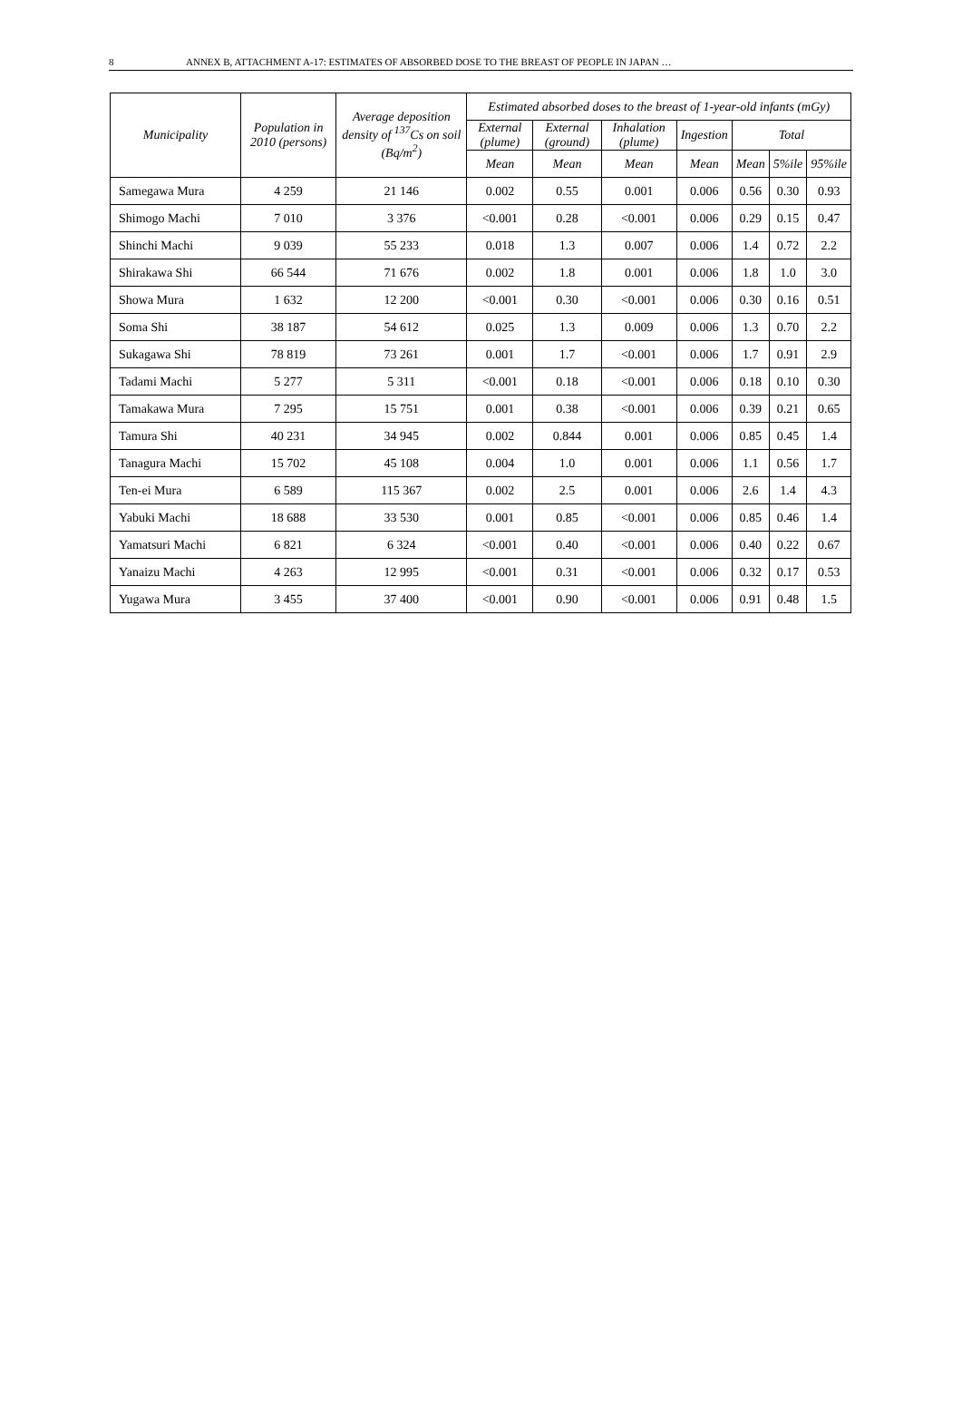8 ANNEX B, ATTACHMENT A-17: ESTIMATES OF ABSORBED DOSE TO THE BREAST OF PEOPLE IN JAPAN …
| Municipality | Population in 2010 (persons) | Average deposition density of <sup>137</sup>Cs on soil (Bq/m<sup>2</sup>) | Estimated absorbed doses to the breast of 1-year-old infants (mGy) | | | | | | |
| --- | --- | --- | --- | --- | --- | --- | --- | --- | --- |
| | | | External (plume) | External (ground) | Inhalation (plume) | Ingestion | Total | | |
| | | | Mean | Mean | Mean | Mean | Mean | 5%ile | 95%ile |
| Samegawa Mura | 4 259 | 21 146 | 0.002 | 0.55 | 0.001 | 0.006 | 0.56 | 0.30 | 0.93 |
| Shimogo Machi | 7 010 | 3 376 | <0.001 | 0.28 | <0.001 | 0.006 | 0.29 | 0.15 | 0.47 |
| Shinchi Machi | 9 039 | 55 233 | 0.018 | 1.3 | 0.007 | 0.006 | 1.4 | 0.72 | 2.2 |
| Shirakawa Shi | 66 544 | 71 676 | 0.002 | 1.8 | 0.001 | 0.006 | 1.8 | 1.0 | 3.0 |
| Showa Mura | 1 632 | 12 200 | <0.001 | 0.30 | <0.001 | 0.006 | 0.30 | 0.16 | 0.51 |
| Soma Shi | 38 187 | 54 612 | 0.025 | 1.3 | 0.009 | 0.006 | 1.3 | 0.70 | 2.2 |
| Sukagawa Shi | 78 819 | 73 261 | 0.001 | 1.7 | <0.001 | 0.006 | 1.7 | 0.91 | 2.9 |
| Tadami Machi | 5 277 | 5 311 | <0.001 | 0.18 | <0.001 | 0.006 | 0.18 | 0.10 | 0.30 |
| Tamakawa Mura | 7 295 | 15 751 | 0.001 | 0.38 | <0.001 | 0.006 | 0.39 | 0.21 | 0.65 |
| Tamura Shi | 40 231 | 34 945 | 0.002 | 0.844 | 0.001 | 0.006 | 0.85 | 0.45 | 1.4 |
| Tanagura Machi | 15 702 | 45 108 | 0.004 | 1.0 | 0.001 | 0.006 | 1.1 | 0.56 | 1.7 |
| Ten-ei Mura | 6 589 | 115 367 | 0.002 | 2.5 | 0.001 | 0.006 | 2.6 | 1.4 | 4.3 |
| Yabuki Machi | 18 688 | 33 530 | 0.001 | 0.85 | <0.001 | 0.006 | 0.85 | 0.46 | 1.4 |
| Yamatsuri Machi | 6 821 | 6 324 | <0.001 | 0.40 | <0.001 | 0.006 | 0.40 | 0.22 | 0.67 |
| Yanaizu Machi | 4 263 | 12 995 | <0.001 | 0.31 | <0.001 | 0.006 | 0.32 | 0.17 | 0.53 |
| Yugawa Mura | 3 455 | 37 400 | <0.001 | 0.90 | <0.001 | 0.006 | 0.91 | 0.48 | 1.5 |